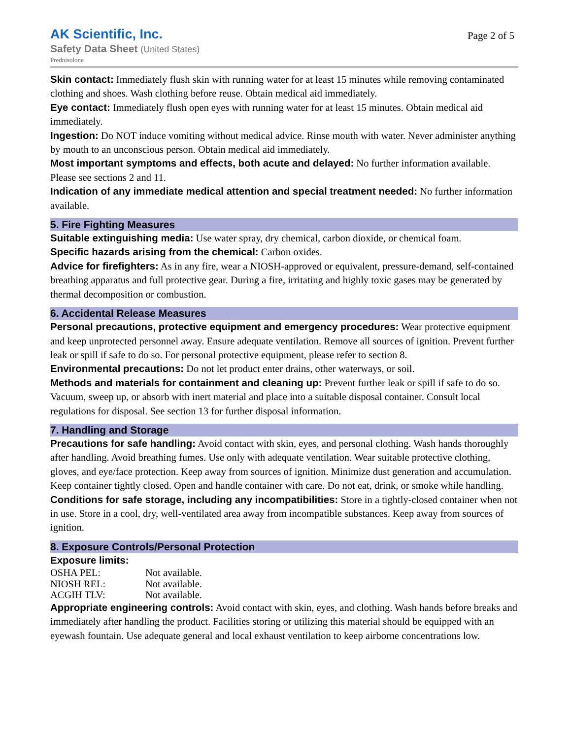AK Scientific, Inc.
Safety Data Sheet (United States)
Prednisolone
Page 2 of 5
Skin contact: Immediately flush skin with running water for at least 15 minutes while removing contaminated clothing and shoes. Wash clothing before reuse. Obtain medical aid immediately.
Eye contact: Immediately flush open eyes with running water for at least 15 minutes. Obtain medical aid immediately.
Ingestion: Do NOT induce vomiting without medical advice. Rinse mouth with water. Never administer anything by mouth to an unconscious person. Obtain medical aid immediately.
Most important symptoms and effects, both acute and delayed: No further information available. Please see sections 2 and 11.
Indication of any immediate medical attention and special treatment needed: No further information available.
5. Fire Fighting Measures
Suitable extinguishing media: Use water spray, dry chemical, carbon dioxide, or chemical foam.
Specific hazards arising from the chemical: Carbon oxides.
Advice for firefighters: As in any fire, wear a NIOSH-approved or equivalent, pressure-demand, self-contained breathing apparatus and full protective gear. During a fire, irritating and highly toxic gases may be generated by thermal decomposition or combustion.
6. Accidental Release Measures
Personal precautions, protective equipment and emergency procedures: Wear protective equipment and keep unprotected personnel away. Ensure adequate ventilation. Remove all sources of ignition. Prevent further leak or spill if safe to do so. For personal protective equipment, please refer to section 8.
Environmental precautions: Do not let product enter drains, other waterways, or soil.
Methods and materials for containment and cleaning up: Prevent further leak or spill if safe to do so. Vacuum, sweep up, or absorb with inert material and place into a suitable disposal container. Consult local regulations for disposal. See section 13 for further disposal information.
7. Handling and Storage
Precautions for safe handling: Avoid contact with skin, eyes, and personal clothing. Wash hands thoroughly after handling. Avoid breathing fumes. Use only with adequate ventilation. Wear suitable protective clothing, gloves, and eye/face protection. Keep away from sources of ignition. Minimize dust generation and accumulation. Keep container tightly closed. Open and handle container with care. Do not eat, drink, or smoke while handling.
Conditions for safe storage, including any incompatibilities: Store in a tightly-closed container when not in use. Store in a cool, dry, well-ventilated area away from incompatible substances. Keep away from sources of ignition.
8. Exposure Controls/Personal Protection
Exposure limits:
| OSHA PEL: | Not available. |
| NIOSH REL: | Not available. |
| ACGIH TLV: | Not available. |
Appropriate engineering controls: Avoid contact with skin, eyes, and clothing. Wash hands before breaks and immediately after handling the product. Facilities storing or utilizing this material should be equipped with an eyewash fountain. Use adequate general and local exhaust ventilation to keep airborne concentrations low.